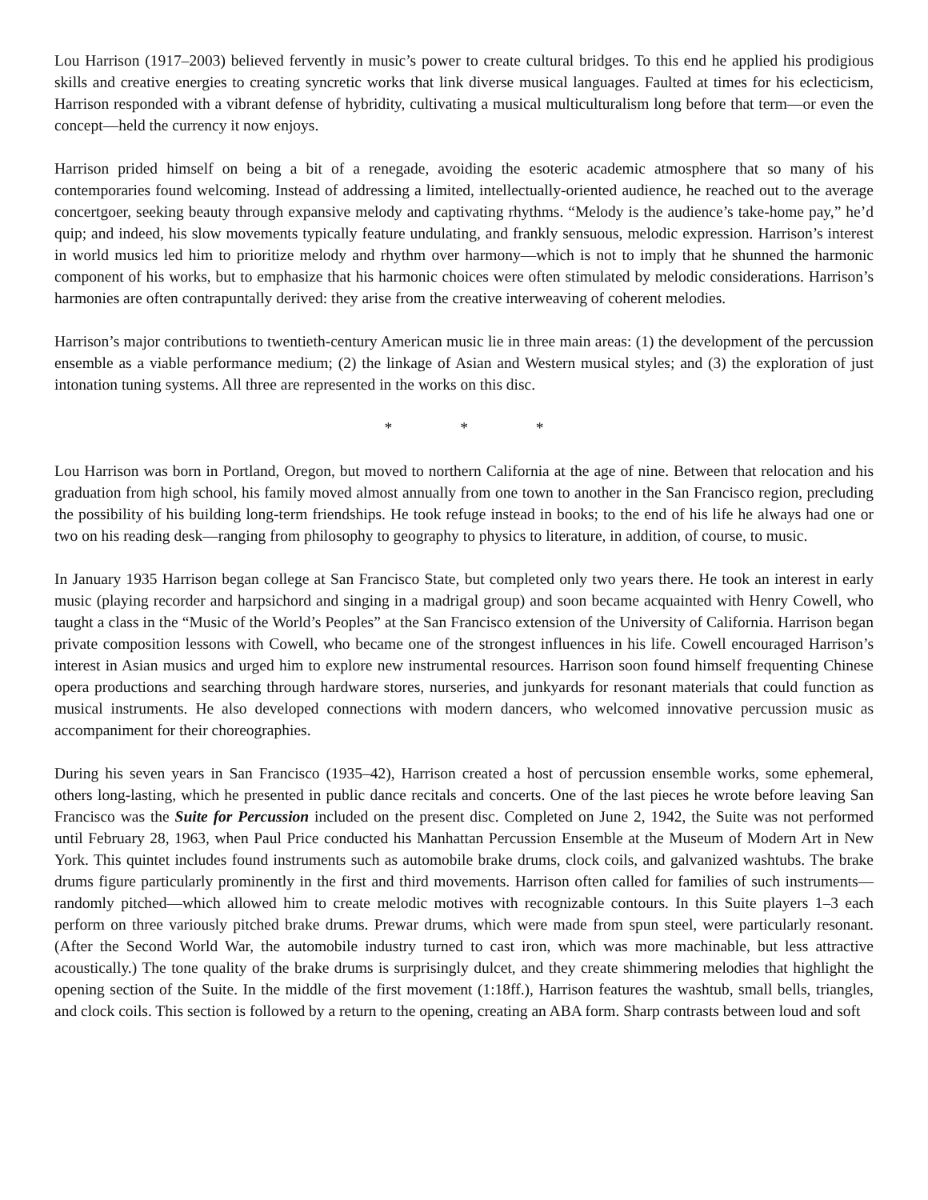Lou Harrison (1917–2003) believed fervently in music’s power to create cultural bridges. To this end he applied his prodigious skills and creative energies to creating syncretic works that link diverse musical languages. Faulted at times for his eclecticism, Harrison responded with a vibrant defense of hybridity, cultivating a musical multiculturalism long before that term—or even the concept—held the currency it now enjoys.
Harrison prided himself on being a bit of a renegade, avoiding the esoteric academic atmosphere that so many of his contemporaries found welcoming. Instead of addressing a limited, intellectually-oriented audience, he reached out to the average concertgoer, seeking beauty through expansive melody and captivating rhythms. “Melody is the audience’s take-home pay,” he’d quip; and indeed, his slow movements typically feature undulating, and frankly sensuous, melodic expression. Harrison’s interest in world musics led him to prioritize melody and rhythm over harmony—which is not to imply that he shunned the harmonic component of his works, but to emphasize that his harmonic choices were often stimulated by melodic considerations. Harrison’s harmonies are often contrapuntally derived: they arise from the creative interweaving of coherent melodies.
Harrison’s major contributions to twentieth-century American music lie in three main areas: (1) the development of the percussion ensemble as a viable performance medium; (2) the linkage of Asian and Western musical styles; and (3) the exploration of just intonation tuning systems. All three are represented in the works on this disc.
* * *
Lou Harrison was born in Portland, Oregon, but moved to northern California at the age of nine. Between that relocation and his graduation from high school, his family moved almost annually from one town to another in the San Francisco region, precluding the possibility of his building long-term friendships. He took refuge instead in books; to the end of his life he always had one or two on his reading desk—ranging from philosophy to geography to physics to literature, in addition, of course, to music.
In January 1935 Harrison began college at San Francisco State, but completed only two years there. He took an interest in early music (playing recorder and harpsichord and singing in a madrigal group) and soon became acquainted with Henry Cowell, who taught a class in the “Music of the World’s Peoples” at the San Francisco extension of the University of California. Harrison began private composition lessons with Cowell, who became one of the strongest influences in his life. Cowell encouraged Harrison’s interest in Asian musics and urged him to explore new instrumental resources. Harrison soon found himself frequenting Chinese opera productions and searching through hardware stores, nurseries, and junkyards for resonant materials that could function as musical instruments. He also developed connections with modern dancers, who welcomed innovative percussion music as accompaniment for their choreographies.
During his seven years in San Francisco (1935–42), Harrison created a host of percussion ensemble works, some ephemeral, others long-lasting, which he presented in public dance recitals and concerts. One of the last pieces he wrote before leaving San Francisco was the Suite for Percussion included on the present disc. Completed on June 2, 1942, the Suite was not performed until February 28, 1963, when Paul Price conducted his Manhattan Percussion Ensemble at the Museum of Modern Art in New York. This quintet includes found instruments such as automobile brake drums, clock coils, and galvanized washtubs. The brake drums figure particularly prominently in the first and third movements. Harrison often called for families of such instruments—randomly pitched—which allowed him to create melodic motives with recognizable contours. In this Suite players 1–3 each perform on three variously pitched brake drums. Prewar drums, which were made from spun steel, were particularly resonant. (After the Second World War, the automobile industry turned to cast iron, which was more machinable, but less attractive acoustically.) The tone quality of the brake drums is surprisingly dulcet, and they create shimmering melodies that highlight the opening section of the Suite. In the middle of the first movement (1:18ff.), Harrison features the washtub, small bells, triangles, and clock coils. This section is followed by a return to the opening, creating an ABA form. Sharp contrasts between loud and soft